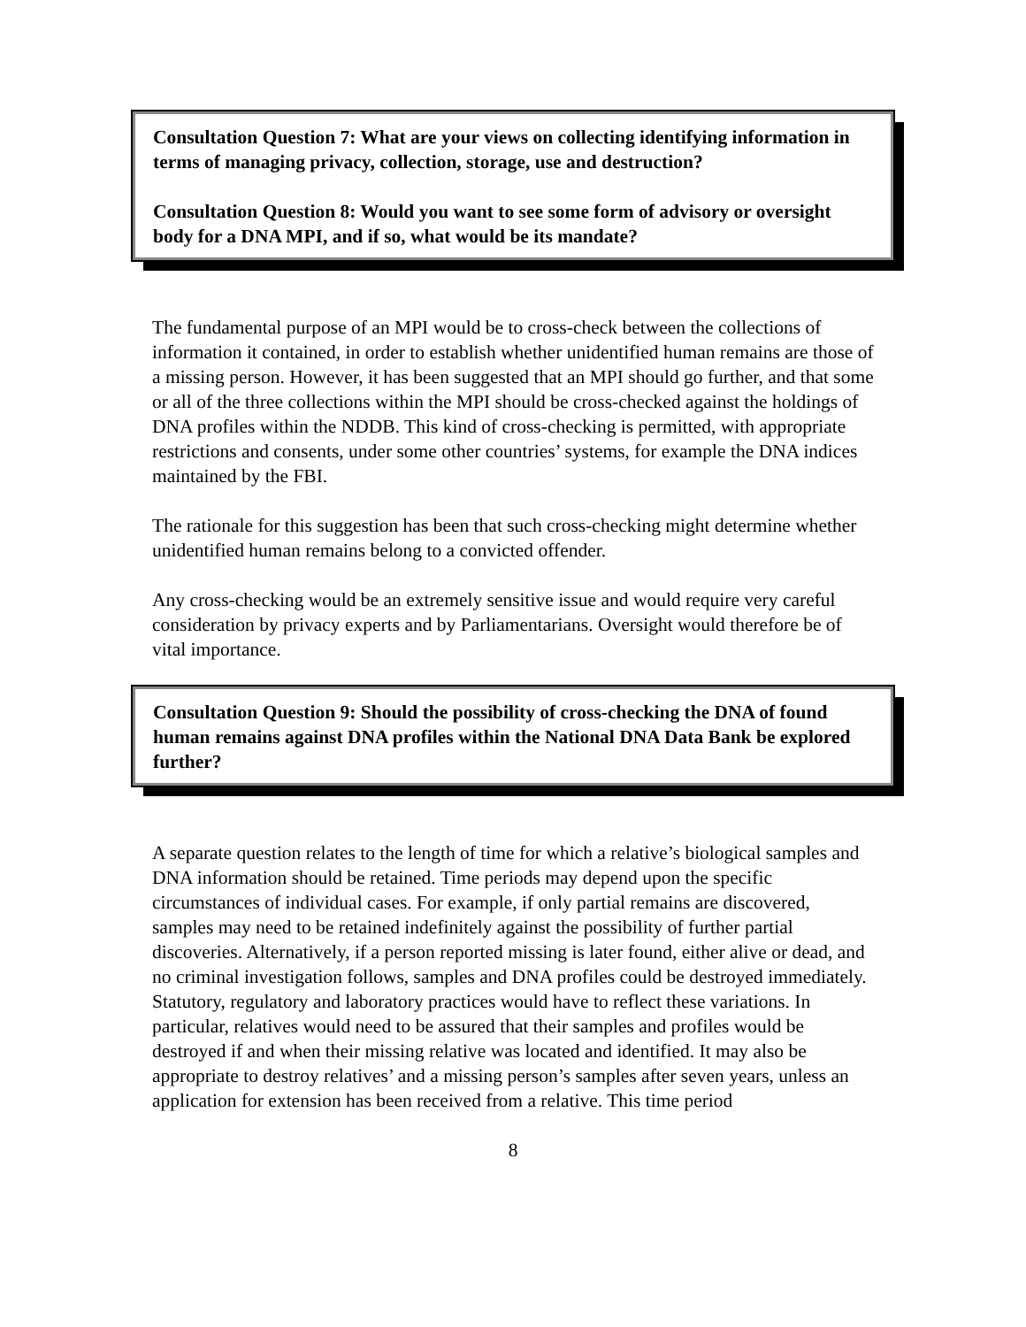Consultation Question 7: What are your views on collecting identifying information in terms of managing privacy, collection, storage, use and destruction?
Consultation Question 8: Would you want to see some form of advisory or oversight body for a DNA MPI, and if so, what would be its mandate?
The fundamental purpose of an MPI would be to cross-check between the collections of information it contained, in order to establish whether unidentified human remains are those of a missing person. However, it has been suggested that an MPI should go further, and that some or all of the three collections within the MPI should be cross-checked against the holdings of DNA profiles within the NDDB. This kind of cross-checking is permitted, with appropriate restrictions and consents, under some other countries’ systems, for example the DNA indices maintained by the FBI.
The rationale for this suggestion has been that such cross-checking might determine whether unidentified human remains belong to a convicted offender.
Any cross-checking would be an extremely sensitive issue and would require very careful consideration by privacy experts and by Parliamentarians. Oversight would therefore be of vital importance.
Consultation Question 9: Should the possibility of cross-checking the DNA of found human remains against DNA profiles within the National DNA Data Bank be explored further?
A separate question relates to the length of time for which a relative’s biological samples and DNA information should be retained. Time periods may depend upon the specific circumstances of individual cases. For example, if only partial remains are discovered, samples may need to be retained indefinitely against the possibility of further partial discoveries. Alternatively, if a person reported missing is later found, either alive or dead, and no criminal investigation follows, samples and DNA profiles could be destroyed immediately. Statutory, regulatory and laboratory practices would have to reflect these variations. In particular, relatives would need to be assured that their samples and profiles would be destroyed if and when their missing relative was located and identified. It may also be appropriate to destroy relatives’ and a missing person’s samples after seven years, unless an application for extension has been received from a relative. This time period
8